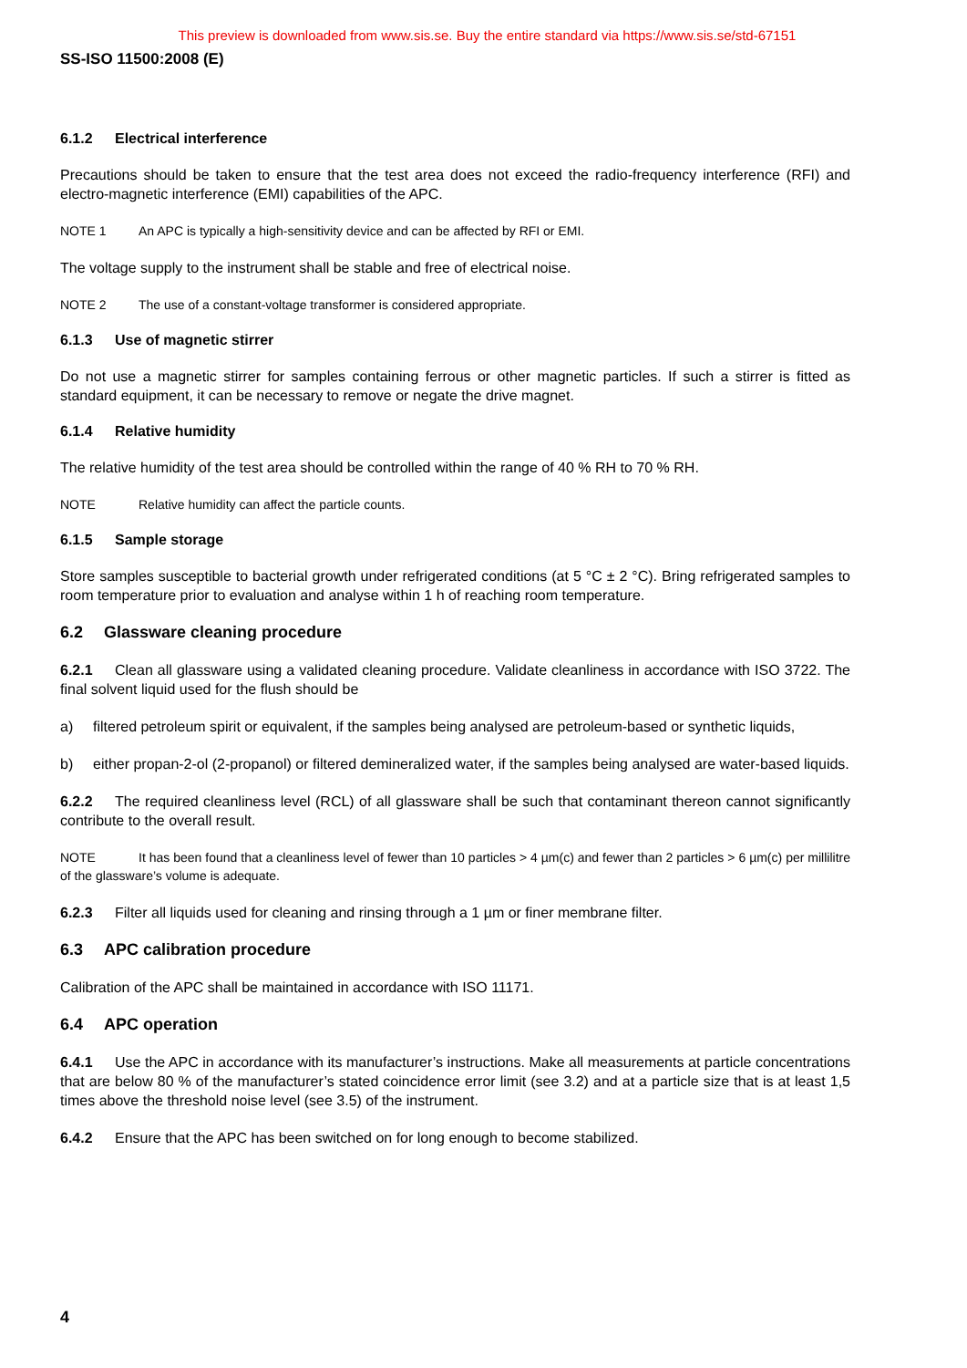This preview is downloaded from www.sis.se. Buy the entire standard via https://www.sis.se/std-67151
SS-ISO 11500:2008 (E)
6.1.2 Electrical interference
Precautions should be taken to ensure that the test area does not exceed the radio-frequency interference (RFI) and electro-magnetic interference (EMI) capabilities of the APC.
NOTE 1 An APC is typically a high-sensitivity device and can be affected by RFI or EMI.
The voltage supply to the instrument shall be stable and free of electrical noise.
NOTE 2 The use of a constant-voltage transformer is considered appropriate.
6.1.3 Use of magnetic stirrer
Do not use a magnetic stirrer for samples containing ferrous or other magnetic particles. If such a stirrer is fitted as standard equipment, it can be necessary to remove or negate the drive magnet.
6.1.4 Relative humidity
The relative humidity of the test area should be controlled within the range of 40 % RH to 70 % RH.
NOTE Relative humidity can affect the particle counts.
6.1.5 Sample storage
Store samples susceptible to bacterial growth under refrigerated conditions (at 5 °C ± 2 °C). Bring refrigerated samples to room temperature prior to evaluation and analyse within 1 h of reaching room temperature.
6.2 Glassware cleaning procedure
6.2.1 Clean all glassware using a validated cleaning procedure. Validate cleanliness in accordance with ISO 3722. The final solvent liquid used for the flush should be
a) filtered petroleum spirit or equivalent, if the samples being analysed are petroleum-based or synthetic liquids,
b) either propan-2-ol (2-propanol) or filtered demineralized water, if the samples being analysed are water-based liquids.
6.2.2 The required cleanliness level (RCL) of all glassware shall be such that contaminant thereon cannot significantly contribute to the overall result.
NOTE It has been found that a cleanliness level of fewer than 10 particles > 4 µm(c) and fewer than 2 particles > 6 µm(c) per millilitre of the glassware’s volume is adequate.
6.2.3 Filter all liquids used for cleaning and rinsing through a 1 µm or finer membrane filter.
6.3 APC calibration procedure
Calibration of the APC shall be maintained in accordance with ISO 11171.
6.4 APC operation
6.4.1 Use the APC in accordance with its manufacturer’s instructions. Make all measurements at particle concentrations that are below 80 % of the manufacturer’s stated coincidence error limit (see 3.2) and at a particle size that is at least 1,5 times above the threshold noise level (see 3.5) of the instrument.
6.4.2 Ensure that the APC has been switched on for long enough to become stabilized.
4